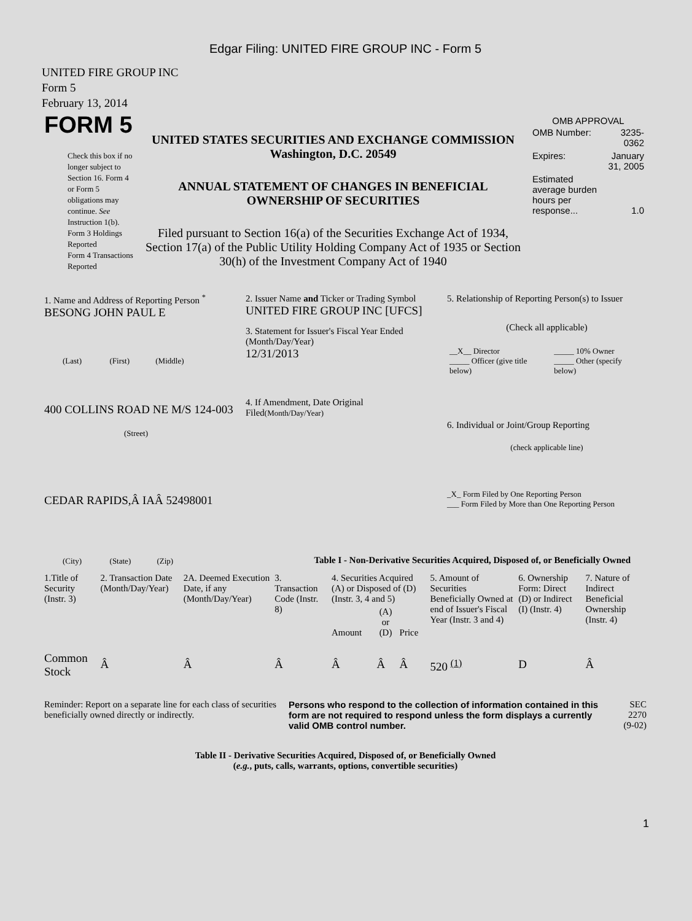Edgar Filing: UNITED FIRE GROUP INC - Form 5
UNITED FIRE GROUP INC
Form 5
February 13, 2014
| FORM 5 Check this box if no longer subject to Section 16. Form 4 or Form 5 obligations may continue. See Instruction 1(b). Form 3 Holdings Reported Form 4 Transactions Reported | UNITED STATES SECURITIES AND EXCHANGE COMMISSION Washington, D.C. 20549 ANNUAL STATEMENT OF CHANGES IN BENEFICIAL OWNERSHIP OF SECURITIES Filed pursuant to Section 16(a) of the Securities Exchange Act of 1934, Section 17(a) of the Public Utility Holding Company Act of 1935 or Section 30(h) of the Investment Company Act of 1940 | OMB APPROVAL / OMB Number: / 3235-0362 / / Expires: / January 31, 2005 / / Estimated average burden hours per response... / 1.0 / |
| 1. Name and Address of Reporting Person <sup>*</sup> BESONG JOHN PAUL E (Last) (First) (Middle) 400 COLLINS ROAD NE M/S 124-003 (Street) CEDAR RAPIDS,Â IAÂ 52498001 (City) (State) (Zip) | 2. Issuer Name and Ticker or Trading Symbol UNITED FIRE GROUP INC [UFCS] 3. Statement for Issuer's Fiscal Year Ended (Month/Day/Year) 12/31/2013 4. If Amendment, Date Original Filed (Month/Day/Year) | 5. Relationship of Reporting Person(s) to Issuer (Check all applicable) / __X__ Director _____ Officer (give title below) / _____ 10% Owner _____ Other (specify below) / 6. Individual or Joint/Group Reporting (check applicable line) _X_ Form Filed by One Reporting Person ___ Form Filed by More than One Reporting Person |
Table I - Non-Derivative Securities Acquired, Disposed of, or Beneficially Owned
| 1.Title of Security (Instr. 3) | 2. Transaction Date (Month/Day/Year) | 2A. Deemed Execution Date, if any (Month/Day/Year) | 3. Transaction Code (Instr. 8) | 4. Securities Acquired (A) or Disposed of (D) (Instr. 3, 4 and 5) | | | 5. Amount of Securities Beneficially Owned at end of Issuer's Fiscal Year (Instr. 3 and 4) | 6. Ownership Form: Direct (D) or Indirect (I) (Instr. 4) | 7. Nature of Indirect Beneficial Ownership (Instr. 4) |
| | | | | Amount | (A) or (D) | Price | | | |
| Common Stock | Â | Â | Â | Â | Â | Â | 520 <sup>(1)</sup> | D | Â |
| Reminder: Report on a separate line for each class of securities beneficially owned directly or indirectly. | Persons who respond to the collection of information contained in this form are not required to respond unless the form displays a currently valid OMB control number. | SEC 2270 (9-02) |
Table II - Derivative Securities Acquired, Disposed of, or Beneficially Owned
(e.g., puts, calls, warrants, options, convertible securities)
1